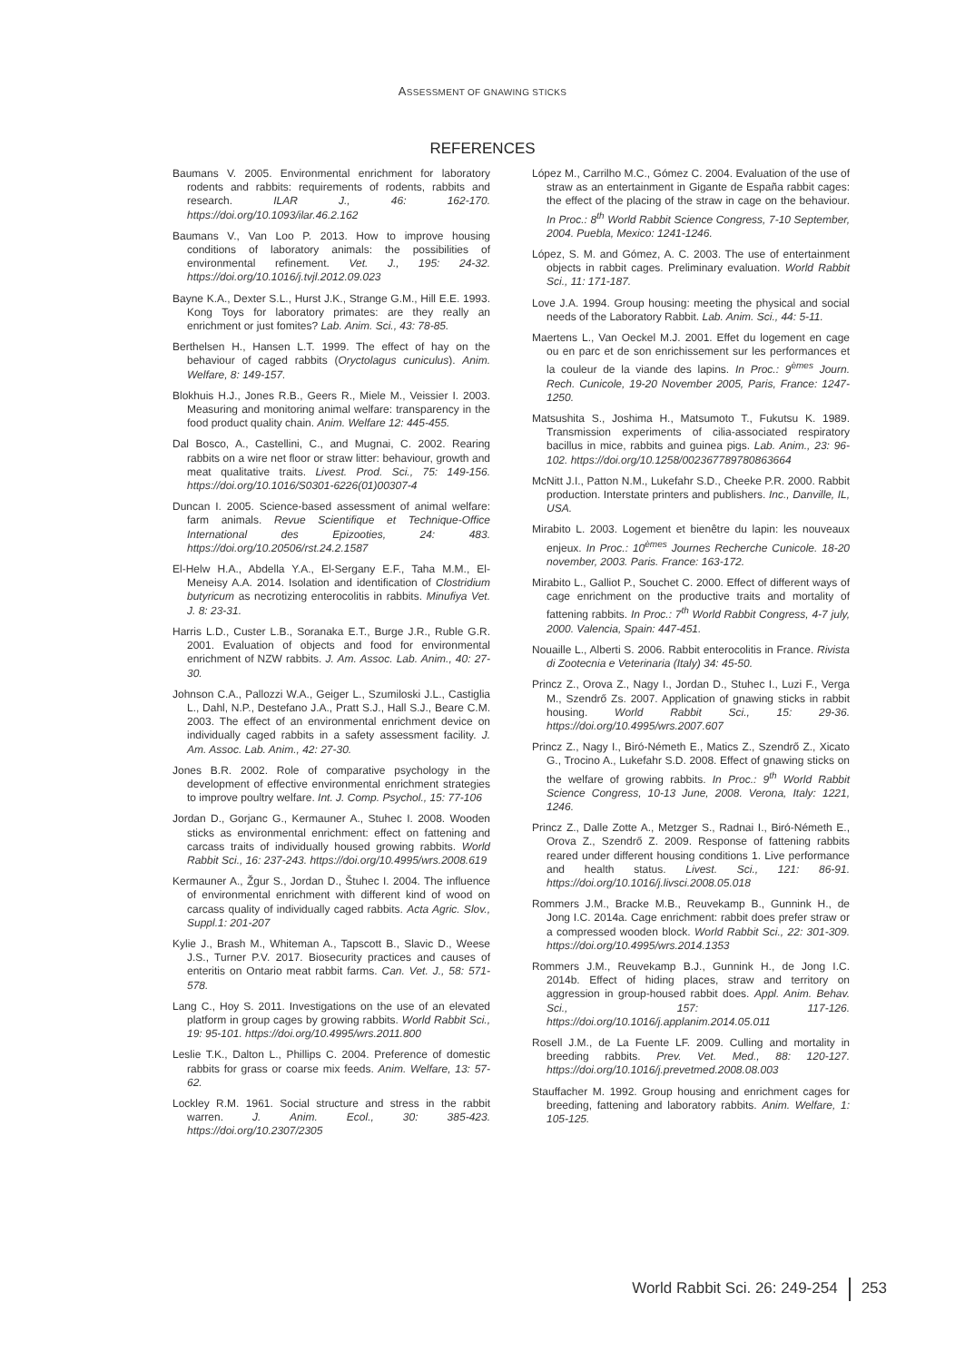ASSESSMENT OF GNAWING STICKS
REFERENCES
Baumans V. 2005. Environmental enrichment for laboratory rodents and rabbits: requirements of rodents, rabbits and research. ILAR J., 46: 162-170. https://doi.org/10.1093/ilar.46.2.162
Baumans V., Van Loo P. 2013. How to improve housing conditions of laboratory animals: the possibilities of environmental refinement. Vet. J., 195: 24-32. https://doi.org/10.1016/j.tvjl.2012.09.023
Bayne K.A., Dexter S.L., Hurst J.K., Strange G.M., Hill E.E. 1993. Kong Toys for laboratory primates: are they really an enrichment or just fomites? Lab. Anim. Sci., 43: 78-85.
Berthelsen H., Hansen L.T. 1999. The effect of hay on the behaviour of caged rabbits (Oryctolagus cuniculus). Anim. Welfare, 8: 149-157.
Blokhuis H.J., Jones R.B., Geers R., Miele M., Veissier I. 2003. Measuring and monitoring animal welfare: transparency in the food product quality chain. Anim. Welfare 12: 445-455.
Dal Bosco, A., Castellini, C., and Mugnai, C. 2002. Rearing rabbits on a wire net floor or straw litter: behaviour, growth and meat qualitative traits. Livest. Prod. Sci., 75: 149-156. https://doi.org/10.1016/S0301-6226(01)00307-4
Duncan I. 2005. Science-based assessment of animal welfare: farm animals. Revue Scientifique et Technique-Office International des Epizooties, 24: 483. https://doi.org/10.20506/rst.24.2.1587
El-Helw H.A., Abdella Y.A., El-Sergany E.F., Taha M.M., El-Meneisy A.A. 2014. Isolation and identification of Clostridium butyricum as necrotizing enterocolitis in rabbits. Minufiya Vet. J. 8: 23-31.
Harris L.D., Custer L.B., Soranaka E.T., Burge J.R., Ruble G.R. 2001. Evaluation of objects and food for environmental enrichment of NZW rabbits. J. Am. Assoc. Lab. Anim., 40: 27-30.
Johnson C.A., Pallozzi W.A., Geiger L., Szumiloski J.L., Castiglia L., Dahl, N.P., Destefano J.A., Pratt S.J., Hall S.J., Beare C.M. 2003. The effect of an environmental enrichment device on individually caged rabbits in a safety assessment facility. J. Am. Assoc. Lab. Anim., 42: 27-30.
Jones B.R. 2002. Role of comparative psychology in the development of effective environmental enrichment strategies to improve poultry welfare. Int. J. Comp. Psychol., 15: 77-106
Jordan D., Gorjanc G., Kermauner A., Stuhec I. 2008. Wooden sticks as environmental enrichment: effect on fattening and carcass traits of individually housed growing rabbits. World Rabbit Sci., 16: 237-243. https://doi.org/10.4995/wrs.2008.619
Kermauner A., Žgur S., Jordan D., Štuhec I. 2004. The influence of environmental enrichment with different kind of wood on carcass quality of individually caged rabbits. Acta Agric. Slov., Suppl.1: 201-207
Kylie J., Brash M., Whiteman A., Tapscott B., Slavic D., Weese J.S., Turner P.V. 2017. Biosecurity practices and causes of enteritis on Ontario meat rabbit farms. Can. Vet. J., 58: 571-578.
Lang C., Hoy S. 2011. Investigations on the use of an elevated platform in group cages by growing rabbits. World Rabbit Sci., 19: 95-101. https://doi.org/10.4995/wrs.2011.800
Leslie T.K., Dalton L., Phillips C. 2004. Preference of domestic rabbits for grass or coarse mix feeds. Anim. Welfare, 13: 57-62.
Lockley R.M. 1961. Social structure and stress in the rabbit warren. J. Anim. Ecol., 30: 385-423. https://doi.org/10.2307/2305
López M., Carrilho M.C., Gómez C. 2004. Evaluation of the use of straw as an entertainment in Gigante de España rabbit cages: the effect of the placing of the straw in cage on the behaviour. In Proc.: 8<sup>th</sup> World Rabbit Science Congress, 7-10 September, 2004. Puebla, Mexico: 1241-1246.
López, S. M. and Gómez, A. C. 2003. The use of entertainment objects in rabbit cages. Preliminary evaluation. World Rabbit Sci., 11: 171-187.
Love J.A. 1994. Group housing: meeting the physical and social needs of the Laboratory Rabbit. Lab. Anim. Sci., 44: 5-11.
Maertens L., Van Oeckel M.J. 2001. Effet du logement en cage ou en parc et de son enrichissement sur les performances et la couleur de la viande des lapins. In Proc.: 9<sup>èmes</sup> Journ. Rech. Cunicole, 19-20 November 2005, Paris, France: 1247-1250.
Matsushita S., Joshima H., Matsumoto T., Fukutsu K. 1989. Transmission experiments of cilia-associated respiratory bacillus in mice, rabbits and guinea pigs. Lab. Anim., 23: 96-102. https://doi.org/10.1258/002367789780863664
McNitt J.I., Patton N.M., Lukefahr S.D., Cheeke P.R. 2000. Rabbit production. Interstate printers and publishers. Inc., Danville, IL, USA.
Mirabito L. 2003. Logement et bienêtre du lapin: les nouveaux enjeux. In Proc.: 10<sup>èmes</sup> Journes Recherche Cunicole. 18-20 november, 2003. Paris. France: 163-172.
Mirabito L., Galliot P., Souchet C. 2000. Effect of different ways of cage enrichment on the productive traits and mortality of fattening rabbits. In Proc.: 7<sup>th</sup> World Rabbit Congress, 4-7 july, 2000. Valencia, Spain: 447-451.
Nouaille L., Alberti S. 2006. Rabbit enterocolitis in France. Rivista di Zootecnia e Veterinaria (Italy) 34: 45-50.
Princz Z., Orova Z., Nagy I., Jordan D., Stuhec I., Luzi F., Verga M., Szendrő Zs. 2007. Application of gnawing sticks in rabbit housing. World Rabbit Sci., 15: 29-36. https://doi.org/10.4995/wrs.2007.607
Princz Z., Nagy I., Biró-Németh E., Matics Z., Szendrő Z., Xicato G., Trocino A., Lukefahr S.D. 2008. Effect of gnawing sticks on the welfare of growing rabbits. In Proc.: 9<sup>th</sup> World Rabbit Science Congress, 10-13 June, 2008. Verona, Italy: 1221, 1246.
Princz Z., Dalle Zotte A., Metzger S., Radnai I., Biró-Németh E., Orova Z., Szendrő Z. 2009. Response of fattening rabbits reared under different housing conditions 1. Live performance and health status. Livest. Sci., 121: 86-91. https://doi.org/10.1016/j.livsci.2008.05.018
Rommers J.M., Bracke M.B., Reuvekamp B., Gunnink H., de Jong I.C. 2014a. Cage enrichment: rabbit does prefer straw or a compressed wooden block. World Rabbit Sci., 22: 301-309. https://doi.org/10.4995/wrs.2014.1353
Rommers J.M., Reuvekamp B.J., Gunnink H., de Jong I.C. 2014b. Effect of hiding places, straw and territory on aggression in group-housed rabbit does. Appl. Anim. Behav. Sci., 157: 117-126. https://doi.org/10.1016/j.applanim.2014.05.011
Rosell J.M., de La Fuente LF. 2009. Culling and mortality in breeding rabbits. Prev. Vet. Med., 88: 120-127. https://doi.org/10.1016/j.prevetmed.2008.08.003
Stauffacher M. 1992. Group housing and enrichment cages for breeding, fattening and laboratory rabbits. Anim. Welfare, 1: 105-125.
World Rabbit Sci. 26: 249-254 253